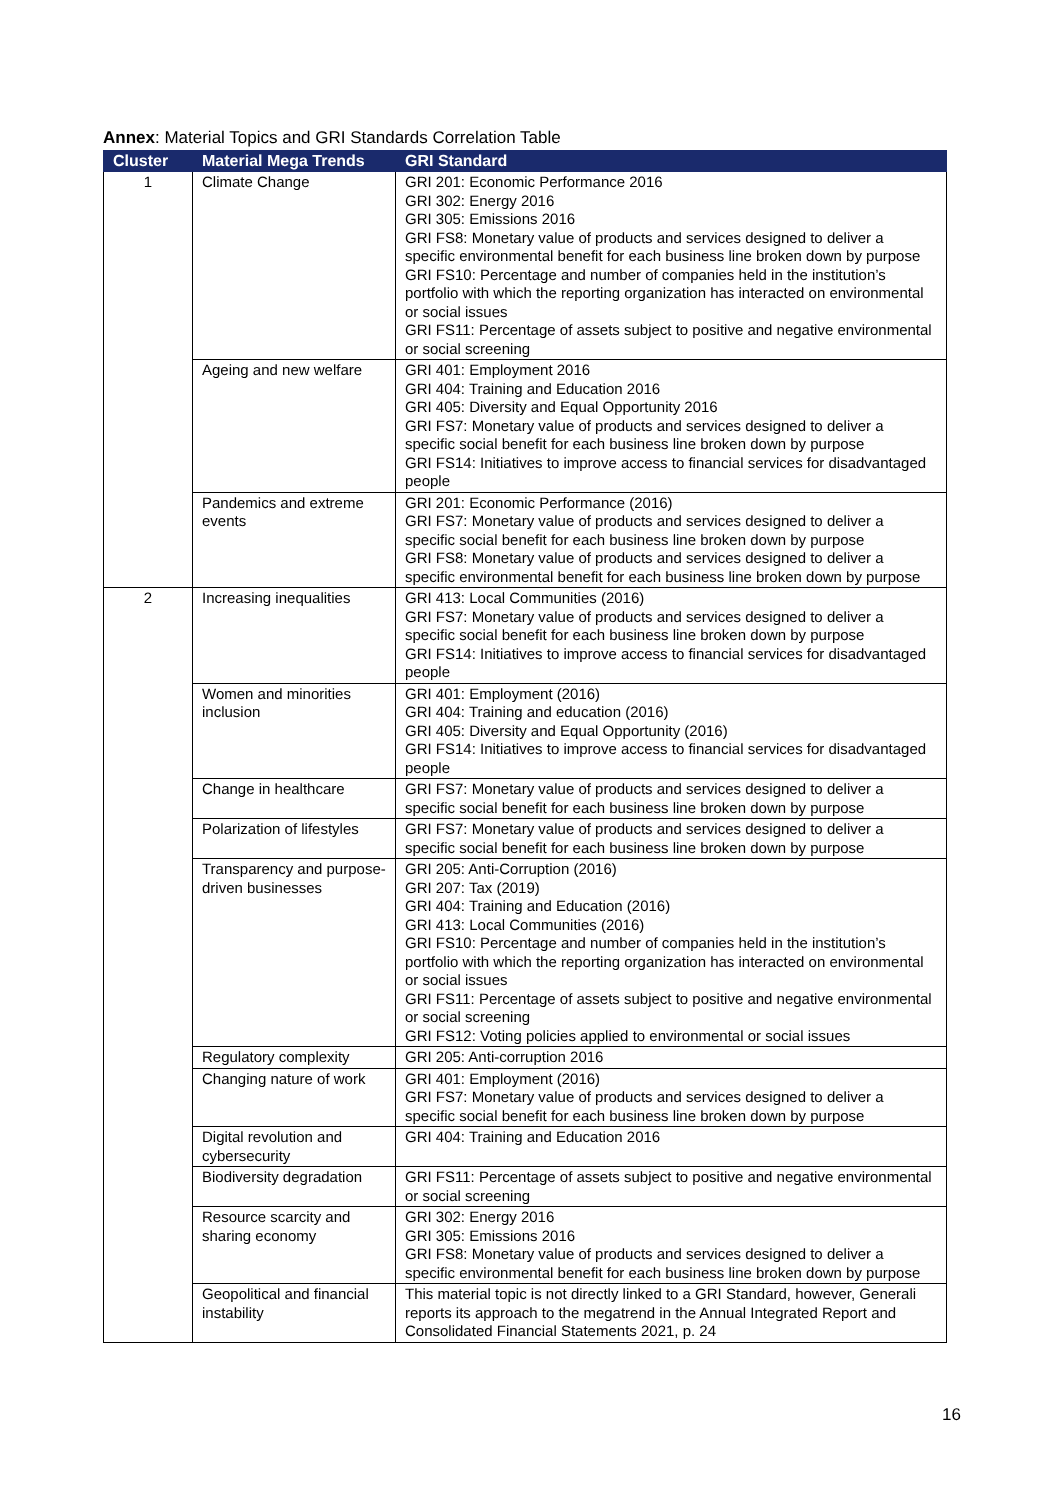Annex: Material Topics and GRI Standards Correlation Table
| Cluster | Material Mega Trends | GRI Standard |
| --- | --- | --- |
| 1 | Climate Change | GRI 201: Economic Performance 2016 GRI 302: Energy 2016 GRI 305: Emissions 2016 GRI FS8: Monetary value of products and services designed to deliver a specific environmental benefit for each business line broken down by purpose GRI FS10: Percentage and number of companies held in the institution’s portfolio with which the reporting organization has interacted on environmental or social issues GRI FS11: Percentage of assets subject to positive and negative environmental or social screening |
| | Ageing and new welfare | GRI 401: Employment 2016 GRI 404: Training and Education 2016 GRI 405: Diversity and Equal Opportunity 2016 GRI FS7: Monetary value of products and services designed to deliver a specific social benefit for each business line broken down by purpose GRI FS14: Initiatives to improve access to financial services for disadvantaged people |
| | Pandemics and extreme events | GRI 201: Economic Performance (2016) GRI FS7: Monetary value of products and services designed to deliver a specific social benefit for each business line broken down by purpose GRI FS8: Monetary value of products and services designed to deliver a specific environmental benefit for each business line broken down by purpose |
| 2 | Increasing inequalities | GRI 413: Local Communities (2016) GRI FS7: Monetary value of products and services designed to deliver a specific social benefit for each business line broken down by purpose GRI FS14: Initiatives to improve access to financial services for disadvantaged people |
| | Women and minorities inclusion | GRI 401: Employment (2016) GRI 404: Training and education (2016) GRI 405: Diversity and Equal Opportunity (2016) GRI FS14: Initiatives to improve access to financial services for disadvantaged people |
| | Change in healthcare | GRI FS7: Monetary value of products and services designed to deliver a specific social benefit for each business line broken down by purpose |
| | Polarization of lifestyles | GRI FS7: Monetary value of products and services designed to deliver a specific social benefit for each business line broken down by purpose |
| | Transparency and purpose-driven businesses | GRI 205: Anti-Corruption (2016) GRI 207: Tax (2019) GRI 404: Training and Education (2016) GRI 413: Local Communities (2016) GRI FS10: Percentage and number of companies held in the institution’s portfolio with which the reporting organization has interacted on environmental or social issues GRI FS11: Percentage of assets subject to positive and negative environmental or social screening GRI FS12: Voting policies applied to environmental or social issues |
| | Regulatory complexity | GRI 205: Anti-corruption 2016 |
| | Changing nature of work | GRI 401: Employment (2016) GRI FS7: Monetary value of products and services designed to deliver a specific social benefit for each business line broken down by purpose |
| | Digital revolution and cybersecurity | GRI 404: Training and Education 2016 |
| | Biodiversity degradation | GRI FS11: Percentage of assets subject to positive and negative environmental or social screening |
| | Resource scarcity and sharing economy | GRI 302: Energy 2016 GRI 305: Emissions 2016 GRI FS8: Monetary value of products and services designed to deliver a specific environmental benefit for each business line broken down by purpose |
| | Geopolitical and financial instability | This material topic is not directly linked to a GRI Standard, however, Generali reports its approach to the megatrend in the Annual Integrated Report and Consolidated Financial Statements 2021, p. 24 |
16